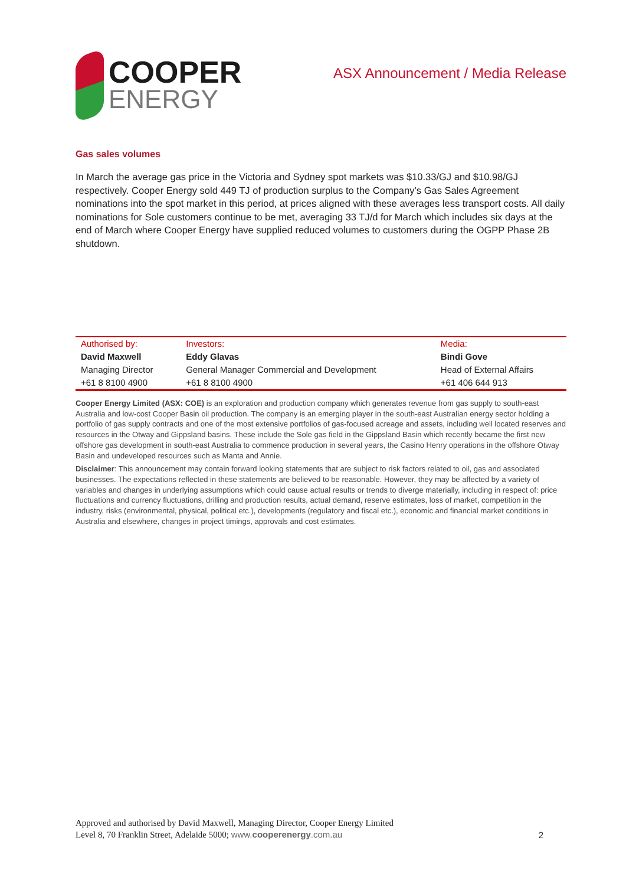COOPER
ENERGY
ASX Announcement / Media Release
Gas sales volumes
In March the average gas price in the Victoria and Sydney spot markets was $10.33/GJ and $10.98/GJ respectively. Cooper Energy sold 449 TJ of production surplus to the Company’s Gas Sales Agreement nominations into the spot market in this period, at prices aligned with these averages less transport costs. All daily nominations for Sole customers continue to be met, averaging 33 TJ/d for March which includes six days at the end of March where Cooper Energy have supplied reduced volumes to customers during the OGPP Phase 2B shutdown.
| Authorised by: | Investors: | Media: |
| David Maxwell | Eddy Glavas | Bindi Gove |
| Managing Director | General Manager Commercial and Development | Head of External Affairs |
| +61 8 8100 4900 | +61 8 8100 4900 | +61 406 644 913 |
Cooper Energy Limited (ASX: COE) is an exploration and production company which generates revenue from gas supply to south-east Australia and low-cost Cooper Basin oil production. The company is an emerging player in the south-east Australian energy sector holding a portfolio of gas supply contracts and one of the most extensive portfolios of gas-focused acreage and assets, including well located reserves and resources in the Otway and Gippsland basins. These include the Sole gas field in the Gippsland Basin which recently became the first new offshore gas development in south-east Australia to commence production in several years, the Casino Henry operations in the offshore Otway Basin and undeveloped resources such as Manta and Annie.
Disclaimer: This announcement may contain forward looking statements that are subject to risk factors related to oil, gas and associated businesses. The expectations reflected in these statements are believed to be reasonable. However, they may be affected by a variety of variables and changes in underlying assumptions which could cause actual results or trends to diverge materially, including in respect of: price fluctuations and currency fluctuations, drilling and production results, actual demand, reserve estimates, loss of market, competition in the industry, risks (environmental, physical, political etc.), developments (regulatory and fiscal etc.), economic and financial market conditions in Australia and elsewhere, changes in project timings, approvals and cost estimates.
Approved and authorised by David Maxwell, Managing Director, Cooper Energy Limited
Level 8, 70 Franklin Street, Adelaide 5000; www.cooperenergy.com.au
2